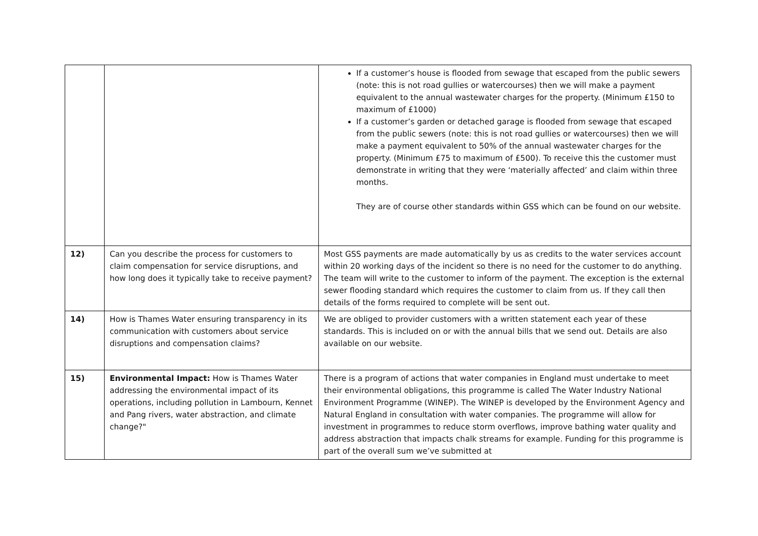| | | If a customer’s house is flooded from sewage that escaped from the public sewers (note: this is not road gullies or watercourses) then we will make a payment equivalent to the annual wastewater charges for the property. (Minimum £150 to maximum of £1000) If a customer’s garden or detached garage is flooded from sewage that escaped from the public sewers (note: this is not road gullies or watercourses) then we will make a payment equivalent to 50% of the annual wastewater charges for the property. (Minimum £75 to maximum of £500). To receive this the customer must demonstrate in writing that they were ‘materially affected’ and claim within three months. They are of course other standards within GSS which can be found on our website. |
| 12) | Can you describe the process for customers to claim compensation for service disruptions, and how long does it typically take to receive payment? | Most GSS payments are made automatically by us as credits to the water services account within 20 working days of the incident so there is no need for the customer to do anything. The team will write to the customer to inform of the payment. The exception is the external sewer flooding standard which requires the customer to claim from us. If they call then details of the forms required to complete will be sent out. |
| 14) | How is Thames Water ensuring transparency in its communication with customers about service disruptions and compensation claims? | We are obliged to provider customers with a written statement each year of these standards. This is included on or with the annual bills that we send out. Details are also available on our website. |
| 15) | Environmental Impact: How is Thames Water addressing the environmental impact of its operations, including pollution in Lambourn, Kennet and Pang rivers, water abstraction, and climate change?" | There is a program of actions that water companies in England must undertake to meet their environmental obligations, this programme is called The Water Industry National Environment Programme (WINEP). The WINEP is developed by the Environment Agency and Natural England in consultation with water companies. The programme will allow for investment in programmes to reduce storm overflows, improve bathing water quality and address abstraction that impacts chalk streams for example. Funding for this programme is part of the overall sum we’ve submitted at |